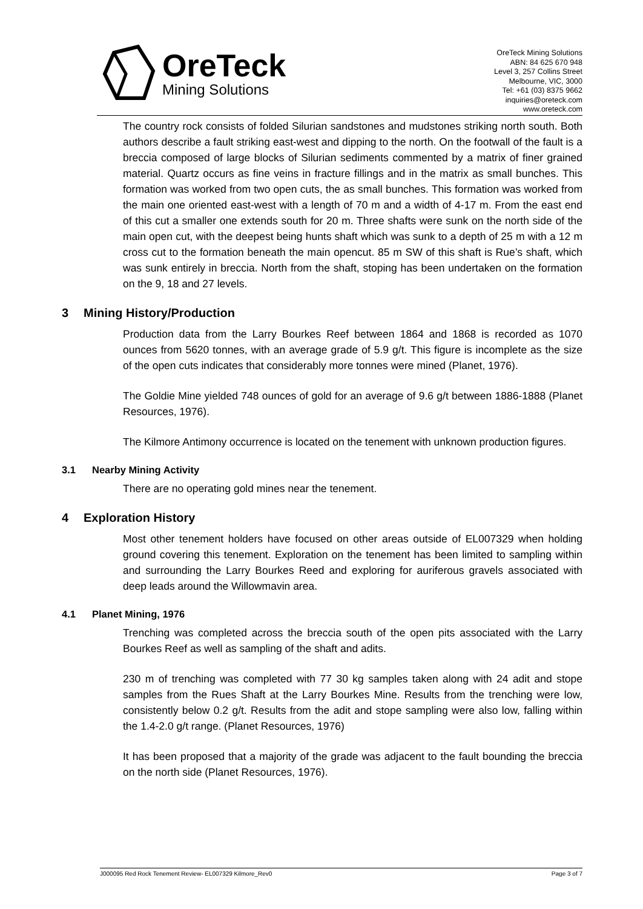OreTeck
Mining Solutions
OreTeck Mining Solutions
ABN: 84 625 670 948
Level 3, 257 Collins Street
Melbourne, VIC, 3000
Tel: +61 (03) 8375 9662
inquiries@oreteck.com
www.oreteck.com
The country rock consists of folded Silurian sandstones and mudstones striking north south. Both authors describe a fault striking east-west and dipping to the north. On the footwall of the fault is a breccia composed of large blocks of Silurian sediments commented by a matrix of finer grained material. Quartz occurs as fine veins in fracture fillings and in the matrix as small bunches. This formation was worked from two open cuts, the as small bunches. This formation was worked from the main one oriented east-west with a length of 70 m and a width of 4-17 m. From the east end of this cut a smaller one extends south for 20 m. Three shafts were sunk on the north side of the main open cut, with the deepest being hunts shaft which was sunk to a depth of 25 m with a 12 m cross cut to the formation beneath the main opencut. 85 m SW of this shaft is Rue’s shaft, which was sunk entirely in breccia. North from the shaft, stoping has been undertaken on the formation on the 9, 18 and 27 levels.
3 Mining History/Production
Production data from the Larry Bourkes Reef between 1864 and 1868 is recorded as 1070 ounces from 5620 tonnes, with an average grade of 5.9 g/t. This figure is incomplete as the size of the open cuts indicates that considerably more tonnes were mined (Planet, 1976).
The Goldie Mine yielded 748 ounces of gold for an average of 9.6 g/t between 1886-1888 (Planet Resources, 1976).
The Kilmore Antimony occurrence is located on the tenement with unknown production figures.
3.1 Nearby Mining Activity
There are no operating gold mines near the tenement.
4 Exploration History
Most other tenement holders have focused on other areas outside of EL007329 when holding ground covering this tenement. Exploration on the tenement has been limited to sampling within and surrounding the Larry Bourkes Reed and exploring for auriferous gravels associated with deep leads around the Willowmavin area.
4.1 Planet Mining, 1976
Trenching was completed across the breccia south of the open pits associated with the Larry Bourkes Reef as well as sampling of the shaft and adits.
230 m of trenching was completed with 77 30 kg samples taken along with 24 adit and stope samples from the Rues Shaft at the Larry Bourkes Mine. Results from the trenching were low, consistently below 0.2 g/t. Results from the adit and stope sampling were also low, falling within the 1.4-2.0 g/t range. (Planet Resources, 1976)
It has been proposed that a majority of the grade was adjacent to the fault bounding the breccia on the north side (Planet Resources, 1976).
J000095 Red Rock Tenement Review- EL007329 Kilmore_Rev0 Page 3 of 7